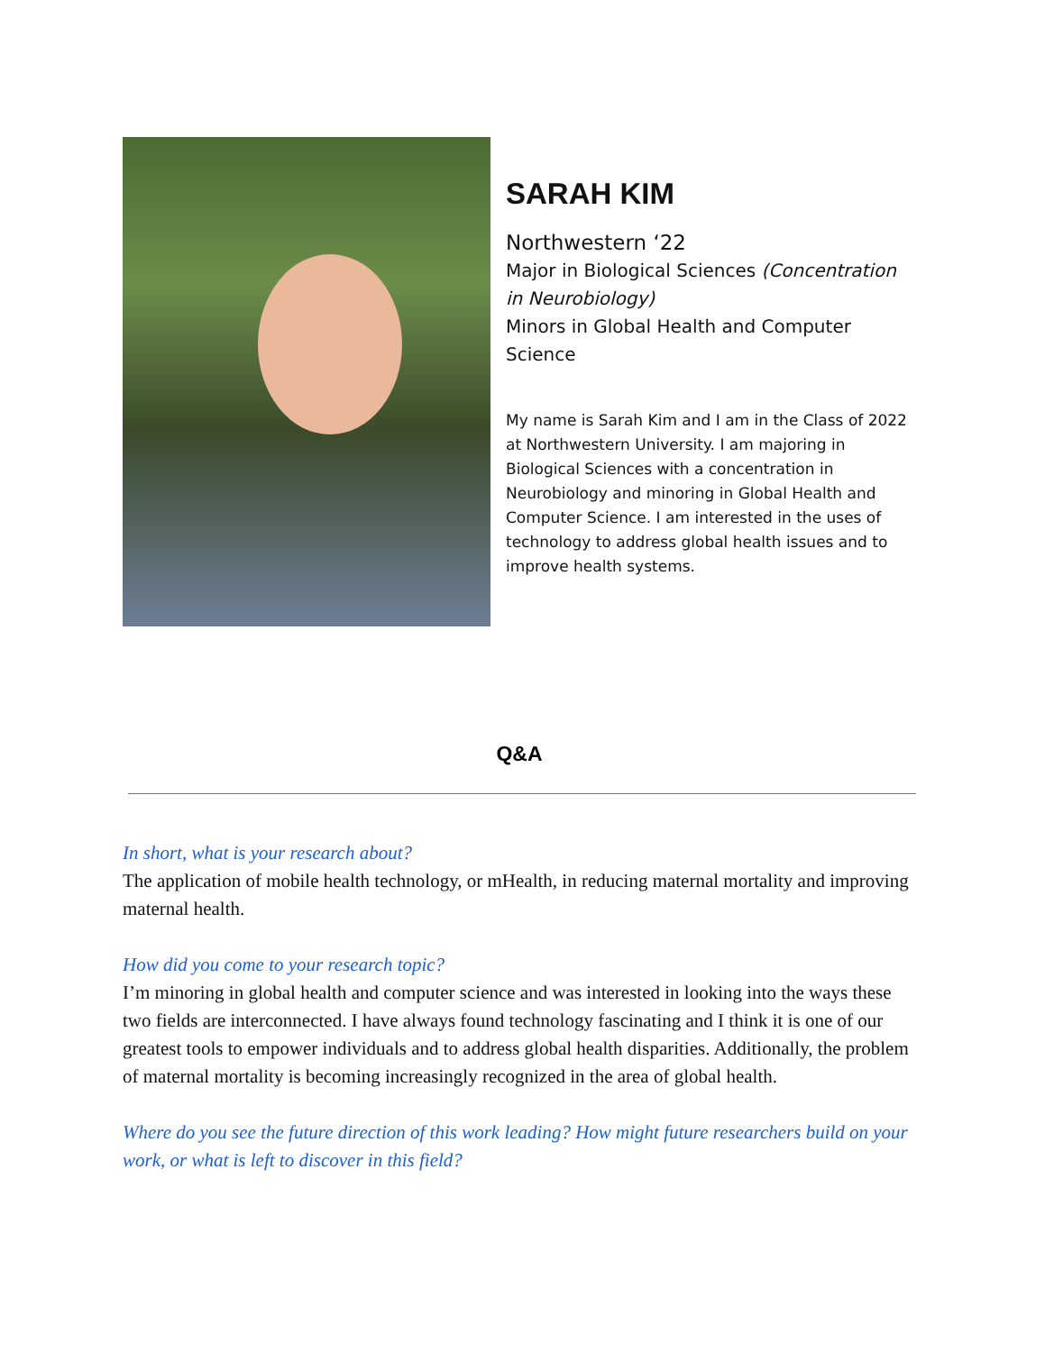SARAH KIM
Northwestern ‘22
Major in Biological Sciences (Concentration in Neurobiology)
Minors in Global Health and Computer Science
My name is Sarah Kim and I am in the Class of 2022 at Northwestern University. I am majoring in Biological Sciences with a concentration in Neurobiology and minoring in Global Health and Computer Science. I am interested in the uses of technology to address global health issues and to improve health systems.
Q&A
In short, what is your research about?
The application of mobile health technology, or mHealth, in reducing maternal mortality and improving maternal health.
How did you come to your research topic?
I’m minoring in global health and computer science and was interested in looking into the ways these two fields are interconnected. I have always found technology fascinating and I think it is one of our greatest tools to empower individuals and to address global health disparities. Additionally, the problem of maternal mortality is becoming increasingly recognized in the area of global health.
Where do you see the future direction of this work leading? How might future researchers build on your work, or what is left to discover in this field?